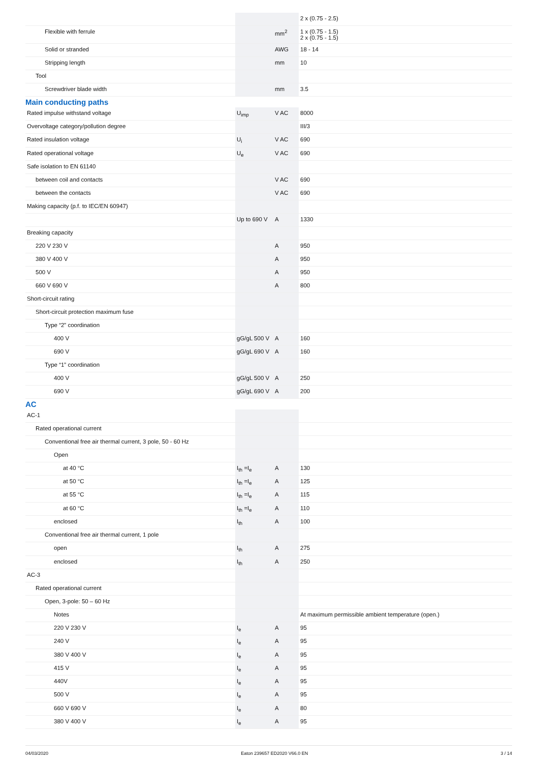| | | | 2 x (0.75 - 2.5) |
| Flexible with ferrule | | mm<sup>2</sup> | 1 x (0.75 - 1.5) 2 x (0.75 - 1.5) |
| Solid or stranded | | AWG | 18 - 14 |
| Stripping length | | mm | 10 |
| Tool | | | |
| Screwdriver blade width | | mm | 3.5 |
Main conducting paths
| Rated impulse withstand voltage | U<sub>imp</sub> | V AC | 8000 |
| Overvoltage category/pollution degree | | | III/3 |
| Rated insulation voltage | U<sub>i</sub> | V AC | 690 |
| Rated operational voltage | U<sub>e</sub> | V AC | 690 |
| Safe isolation to EN 61140 | | | |
| between coil and contacts | | V AC | 690 |
| between the contacts | | V AC | 690 |
| Making capacity (p.f. to IEC/EN 60947) | | | |
| | Up to 690 V | A | 1330 |
| Breaking capacity | | | |
| 220 V 230 V | | A | 950 |
| 380 V 400 V | | A | 950 |
| 500 V | | A | 950 |
| 660 V 690 V | | A | 800 |
| Short-circuit rating | | | |
| Short-circuit protection maximum fuse | | | |
| Type “2” coordination | | | |
| 400 V | gG/gL 500 V | A | 160 |
| 690 V | gG/gL 690 V | A | 160 |
| Type “1” coordination | | | |
| 400 V | gG/gL 500 V | A | 250 |
| 690 V | gG/gL 690 V | A | 200 |
AC
| AC-1 | | | |
| Rated operational current | | | |
| Conventional free air thermal current, 3 pole, 50 - 60 Hz | | | |
| Open | | | |
| at 40 °C | I<sub>th</sub> =I<sub>e</sub> | A | 130 |
| at 50 °C | I<sub>th</sub> =I<sub>e</sub> | A | 125 |
| at 55 °C | I<sub>th</sub> =I<sub>e</sub> | A | 115 |
| at 60 °C | I<sub>th</sub> =I<sub>e</sub> | A | 110 |
| enclosed | I<sub>th</sub> | A | 100 |
| Conventional free air thermal current, 1 pole | | | |
| open | I<sub>th</sub> | A | 275 |
| enclosed | I<sub>th</sub> | A | 250 |
| AC-3 | | | |
| Rated operational current | | | |
| Open, 3-pole: 50 – 60 Hz | | | |
| Notes | | | At maximum permissible ambient temperature (open.) |
| 220 V 230 V | I<sub>e</sub> | A | 95 |
| 240 V | I<sub>e</sub> | A | 95 |
| 380 V 400 V | I<sub>e</sub> | A | 95 |
| 415 V | I<sub>e</sub> | A | 95 |
| 440V | I<sub>e</sub> | A | 95 |
| 500 V | I<sub>e</sub> | A | 95 |
| 660 V 690 V | I<sub>e</sub> | A | 80 |
| 380 V 400 V | I<sub>e</sub> | A | 95 |
04/03/2020 Eaton 239657 ED2020 V66.0 EN 3 / 14